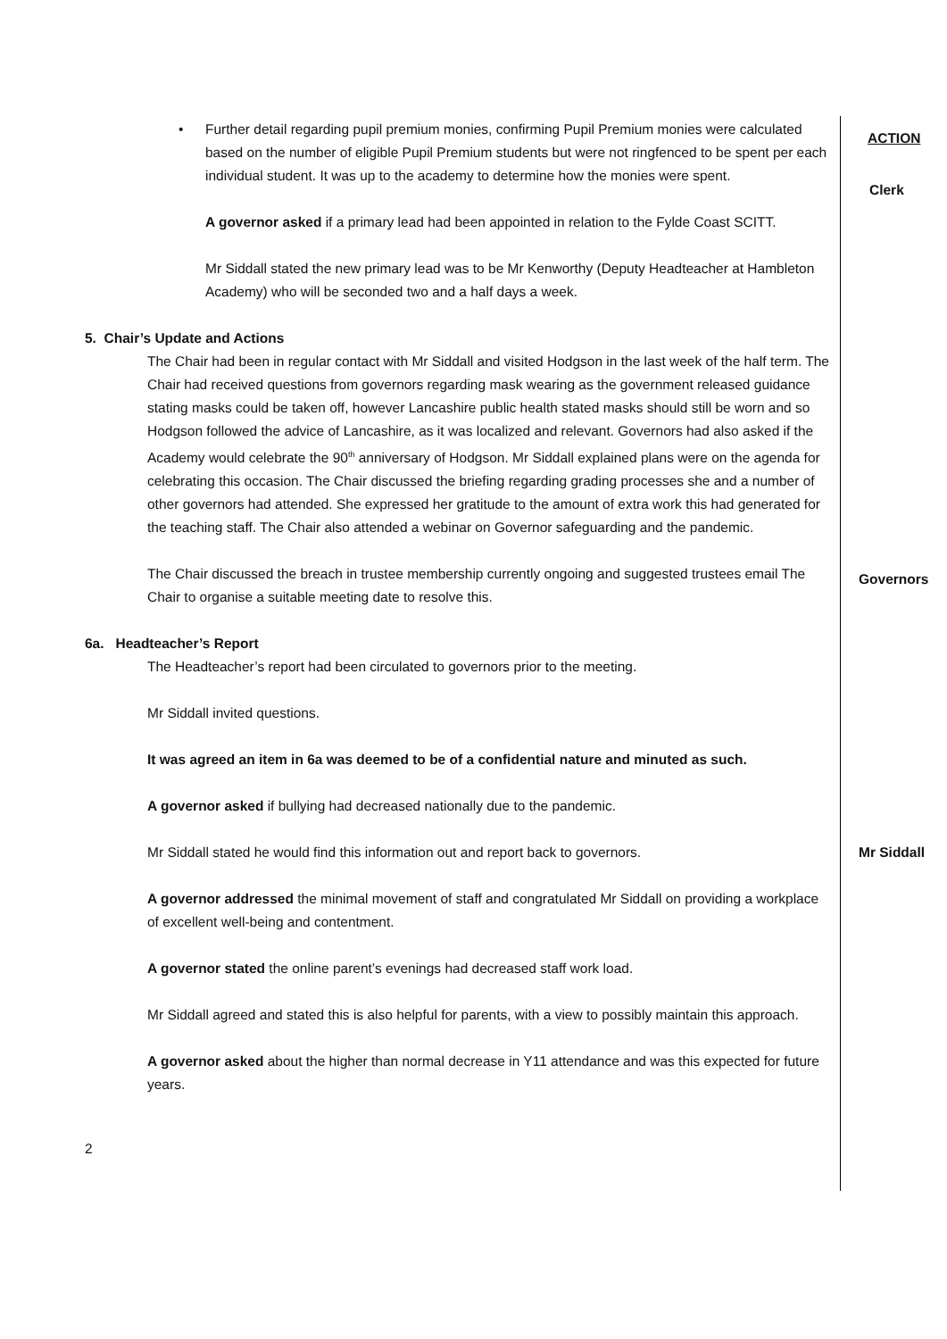| • Further detail regarding pupil premium monies, confirming Pupil Premium monies were calculated based on the number of eligible Pupil Premium students but were not ringfenced to be spent per each individual student. It was up to the academy to determine how the monies were spent. A governor asked if a primary lead had been appointed in relation to the Fylde Coast SCITT. Mr Siddall stated the new primary lead was to be Mr Kenworthy (Deputy Headteacher at Hambleton Academy) who will be seconded two and a half days a week. 5. Chair’s Update and Actions The Chair had been in regular contact with Mr Siddall and visited Hodgson in the last week of the half term. The Chair had received questions from governors regarding mask wearing as the government released guidance stating masks could be taken off, however Lancashire public health stated masks should still be worn and so Hodgson followed the advice of Lancashire, as it was localized and relevant. Governors had also asked if the Academy would celebrate the 90<sup>th</sup> anniversary of Hodgson. Mr Siddall explained plans were on the agenda for celebrating this occasion. The Chair discussed the briefing regarding grading processes she and a number of other governors had attended. She expressed her gratitude to the amount of extra work this had generated for the teaching staff. The Chair also attended a webinar on Governor safeguarding and the pandemic. | ACTION Clerk |
| The Chair discussed the breach in trustee membership currently ongoing and suggested trustees email The Chair to organise a suitable meeting date to resolve this. | Governors |
| 6a. Headteacher’s Report The Headteacher’s report had been circulated to governors prior to the meeting. Mr Siddall invited questions. It was agreed an item in 6a was deemed to be of a confidential nature and minuted as such. A governor asked if bullying had decreased nationally due to the pandemic. | |
| Mr Siddall stated he would find this information out and report back to governors. | Mr Siddall |
| A governor addressed the minimal movement of staff and congratulated Mr Siddall on providing a workplace of excellent well-being and contentment. A governor stated the online parent’s evenings had decreased staff work load. Mr Siddall agreed and stated this is also helpful for parents, with a view to possibly maintain this approach. A governor asked about the higher than normal decrease in Y11 attendance and was this expected for future years. 2 | |